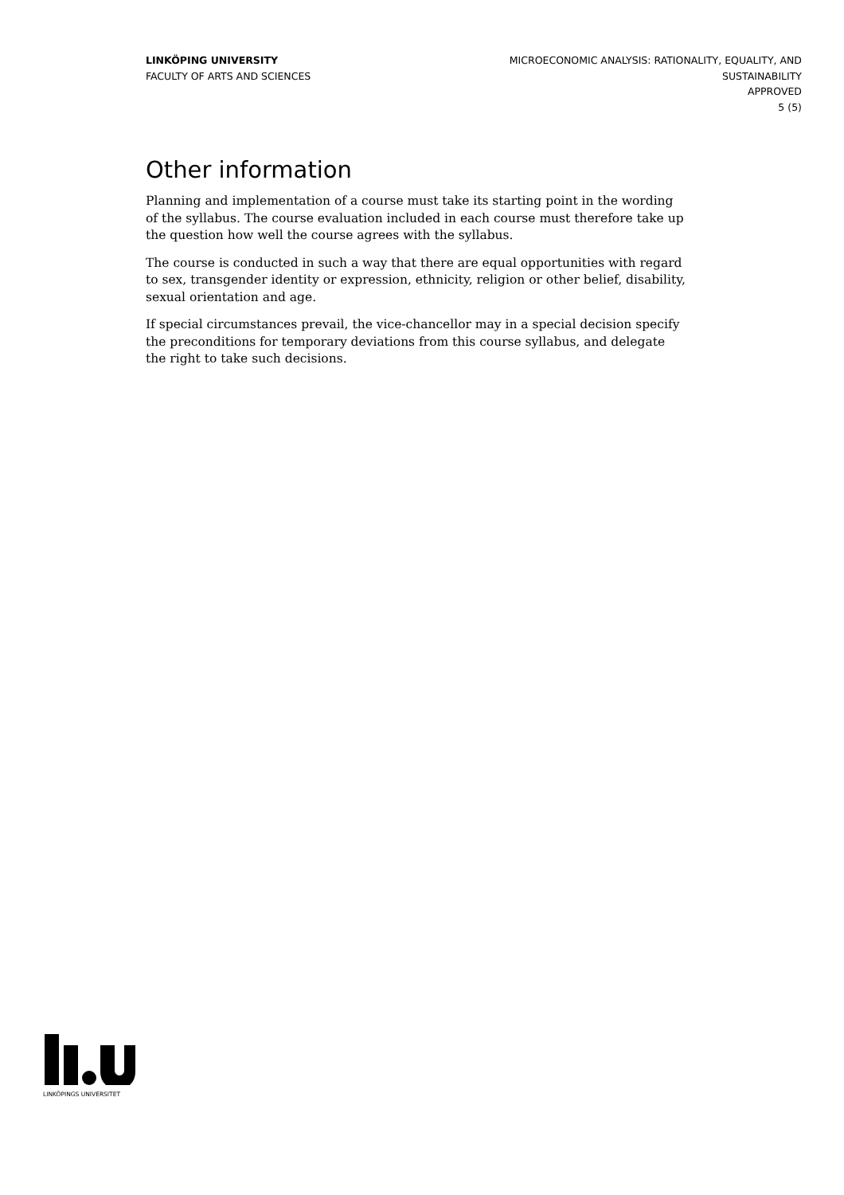LINKÖPING UNIVERSITY
FACULTY OF ARTS AND SCIENCES
MICROECONOMIC ANALYSIS: RATIONALITY, EQUALITY, AND SUSTAINABILITY
APPROVED
5 (5)
Other information
Planning and implementation of a course must take its starting point in the wording of the syllabus. The course evaluation included in each course must therefore take up the question how well the course agrees with the syllabus.
The course is conducted in such a way that there are equal opportunities with regard to sex, transgender identity or expression, ethnicity, religion or other belief, disability, sexual orientation and age.
If special circumstances prevail, the vice-chancellor may in a special decision specify the preconditions for temporary deviations from this course syllabus, and delegate the right to take such decisions.
LINKÖPINGS UNIVERSITET